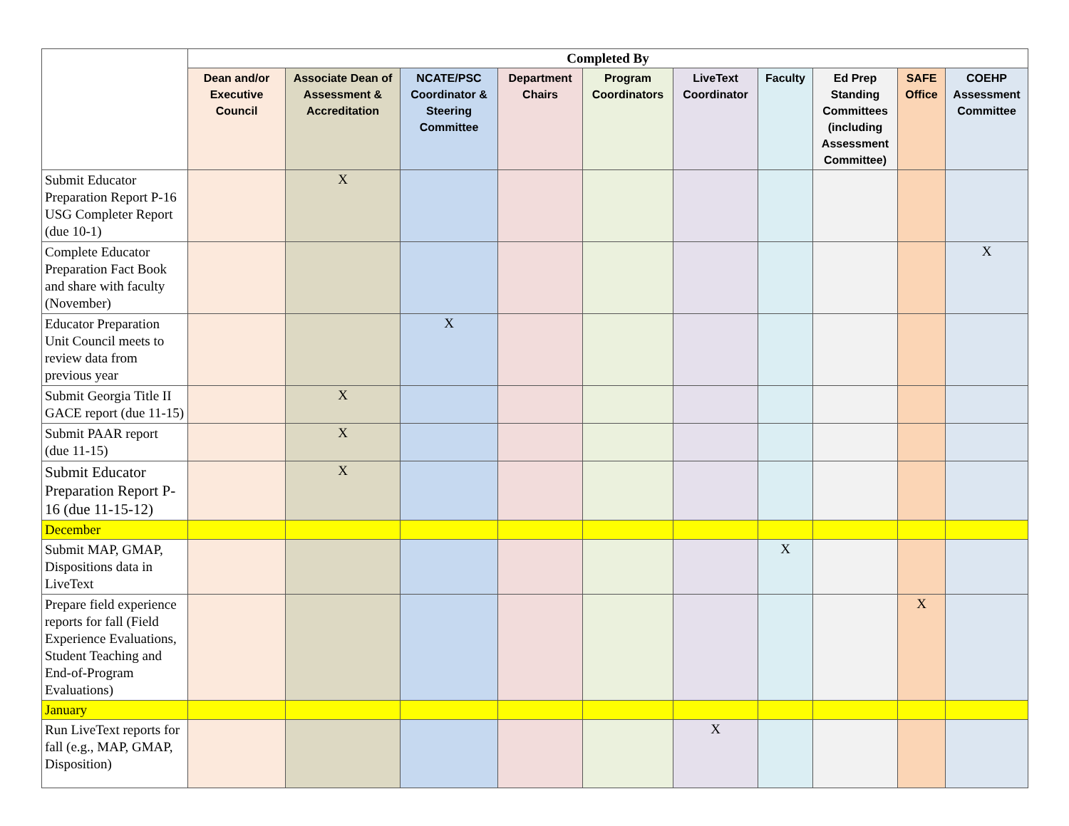| | Completed By | | | | | | | | | |
| --- | --- | --- | --- | --- | --- | --- | --- | --- | --- | --- |
| | Dean and/or Executive Council | Associate Dean of Assessment & Accreditation | NCATE/PSC Coordinator & Steering Committee | Department Chairs | Program Coordinators | LiveText Coordinator | Faculty | Ed Prep Standing Committees (including Assessment Committee) | SAFE Office | COEHP Assessment Committee |
| Submit Educator Preparation Report P-16 USG Completer Report (due 10-1) | | X | | | | | | | | |
| Complete Educator Preparation Fact Book and share with faculty (November) | | | | | | | | | | X |
| Educator Preparation Unit Council meets to review data from previous year | | | X | | | | | | | |
| Submit Georgia Title II GACE report (due 11-15) | | X | | | | | | | | |
| Submit PAAR report (due 11-15) | | X | | | | | | | | |
| Submit Educator Preparation Report P-16 (due 11-15-12) | | X | | | | | | | | |
| December | | | | | | | | | | |
| Submit MAP, GMAP, Dispositions data in LiveText | | | | | | | X | | | |
| Prepare field experience reports for fall (Field Experience Evaluations, Student Teaching and End-of-Program Evaluations) | | | | | | | | | X | |
| January | | | | | | | | | | |
| Run LiveText reports for fall (e.g., MAP, GMAP, Disposition) | | | | | | X | | | | |